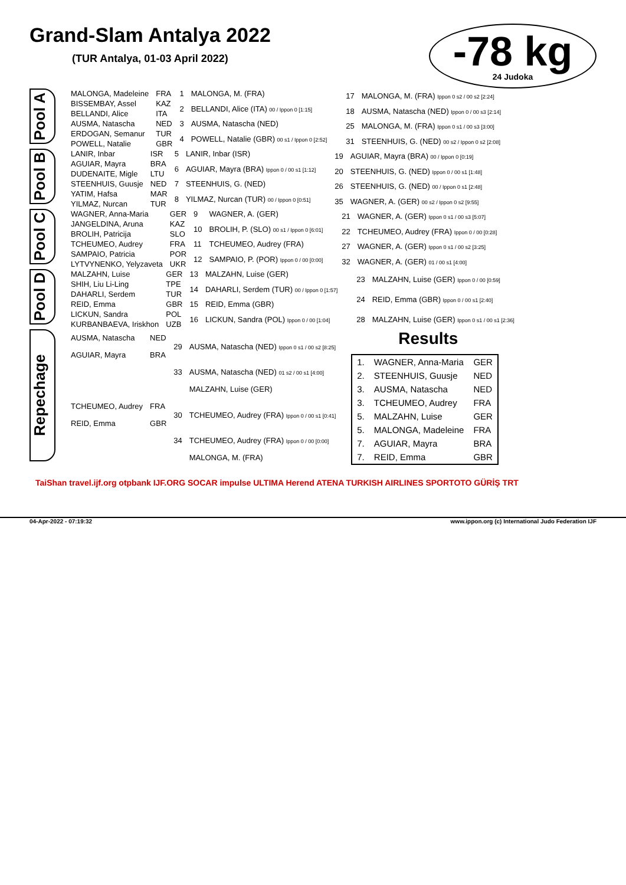Grand-Slam Antalya 2022
(TUR Antalya, 01-03 April 2022)
-78 kg
24 Judoka
Pool A
| MALONGA, Madeleine | FRA | 1 | MALONGA, M. (FRA) |
| BISSEMBAY, Assel | KAZ | 2 | BELLANDI, Alice (ITA) 00 / Ippon 0 [1:15] |
| BELLANDI, Alice | ITA | | |
| AUSMA, Natascha | NED | 3 | AUSMA, Natascha (NED) |
| ERDOGAN, Semanur | TUR | 4 | POWELL, Natalie (GBR) 00 s1 / Ippon 0 [2:52] |
| POWELL, Natalie | GBR | | |
| 17 | MALONGA, M. (FRA) Ippon 0 s2 / 00 s2 [2:24] |
| 18 | AUSMA, Natascha (NED) Ippon 0 / 00 s3 [2:14] |
| 25 | MALONGA, M. (FRA) Ippon 0 s1 / 00 s3 [3:00] |
| 31 | STEENHUIS, G. (NED) 00 s2 / Ippon 0 s2 [2:08] |
Pool B
| LANIR, Inbar | ISR | 5 | LANIR, Inbar (ISR) |
| AGUIAR, Mayra | BRA | 6 | AGUIAR, Mayra (BRA) Ippon 0 / 00 s1 [1:12] |
| DUDENAITE, Migle | LTU | | |
| STEENHUIS, Guusje | NED | 7 | STEENHUIS, G. (NED) |
| YATIM, Hafsa | MAR | 8 | YILMAZ, Nurcan (TUR) 00 / Ippon 0 [0:51] |
| YILMAZ, Nurcan | TUR | | |
| 19 | AGUIAR, Mayra (BRA) 00 / Ippon 0 [0:19] |
| 20 | STEENHUIS, G. (NED) Ippon 0 / 00 s1 [1:48] |
| 26 | STEENHUIS, G. (NED) 00 / Ippon 0 s1 [2:48] |
| 35 | WAGNER, A. (GER) 00 s2 / Ippon 0 s2 [9:55] |
Pool C
| WAGNER, Anna-Maria | GER | 9 | WAGNER, A. (GER) |
| JANGELDINA, Aruna | KAZ | 10 | BROLIH, P. (SLO) 00 s1 / Ippon 0 [6:01] |
| BROLIH, Patricija | SLO | | |
| TCHEUMEO, Audrey | FRA | 11 | TCHEUMEO, Audrey (FRA) |
| SAMPAIO, Patricia | POR | 12 | SAMPAIO, P. (POR) Ippon 0 / 00 [0:00] |
| LYTVYNENKO, Yelyzaveta | UKR | | |
| 21 | WAGNER, A. (GER) Ippon 0 s1 / 00 s3 [5:07] |
| 22 | TCHEUMEO, Audrey (FRA) Ippon 0 / 00 [0:28] |
| 27 | WAGNER, A. (GER) Ippon 0 s1 / 00 s2 [3:25] |
| 32 | WAGNER, A. (GER) 01 / 00 s1 [4:00] |
Pool D
| MALZAHN, Luise | GER | 13 | MALZAHN, Luise (GER) |
| SHIH, Liu Li-Ling | TPE | 14 | DAHARLI, Serdem (TUR) 00 / Ippon 0 [1:57] |
| DAHARLI, Serdem | TUR | | |
| REID, Emma | GBR | 15 | REID, Emma (GBR) |
| LICKUN, Sandra | POL | 16 | LICKUN, Sandra (POL) Ippon 0 / 00 [1:04] |
| KURBANBAEVA, Iriskhon | UZB | | |
| 23 | MALZAHN, Luise (GER) Ippon 0 / 00 [0:59] |
| 24 | REID, Emma (GBR) Ippon 0 / 00 s1 [2:40] |
| 28 | MALZAHN, Luise (GER) Ippon 0 s1 / 00 s1 [2:36] |
Repechage
| AUSMA, Natascha | NED | 29 | AUSMA, Natascha (NED) Ippon 0 s1 / 00 s2 [8:25] |
| AGUIAR, Mayra | BRA | | |
| | | 33 | AUSMA, Natascha (NED) 01 s2 / 00 s1 [4:00] |
| | | | MALZAHN, Luise (GER) |
| TCHEUMEO, Audrey | FRA | 30 | TCHEUMEO, Audrey (FRA) Ippon 0 / 00 s1 [0:41] |
| REID, Emma | GBR | | |
| | | 34 | TCHEUMEO, Audrey (FRA) Ippon 0 / 00 [0:00] |
| | | | MALONGA, M. (FRA) |
Results
| 1. | WAGNER, Anna-Maria | GER |
| 2. | STEENHUIS, Guusje | NED |
| 3. | AUSMA, Natascha | NED |
| 3. | TCHEUMEO, Audrey | FRA |
| 5. | MALZAHN, Luise | GER |
| 5. | MALONGA, Madeleine | FRA |
| 7. | AGUIAR, Mayra | BRA |
| 7. | REID, Emma | GBR |
TaiShan travel.ijf.org otpbank IJF.ORG SOCAR impulse ULTIMA Herend ATENA TURKISH AIRLINES SPORTOTO GÜRİŞ TRT
04-Apr-2022 - 07:19:32 www.ippon.org (c) International Judo Federation IJF